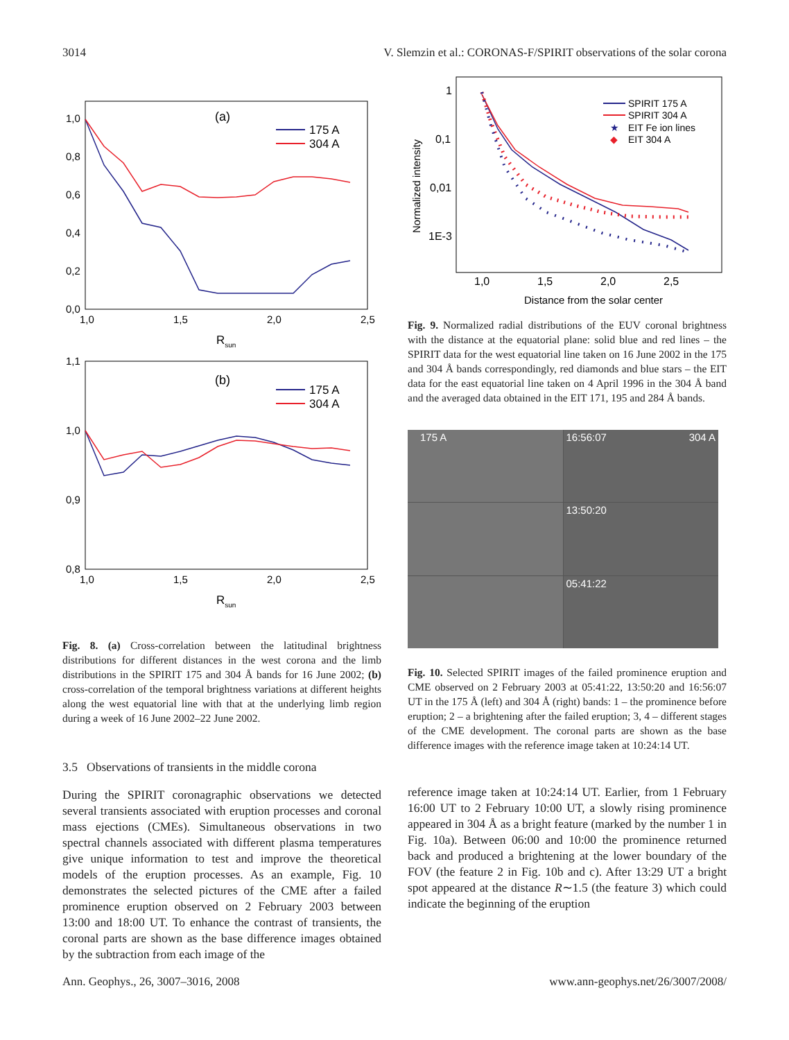3014 V. Slemzin et al.: CORONAS-F/SPIRIT observations of the solar corona
(a)
1,0
0,8
0,6
0,4
0,2
0,0
1,0
1,5
2,0
2,5
Rsun
175 A
304 A
(b)
1,1
1,0
0,9
0,8
1,0
1,5
2,0
2,5
Rsun
175 A
304 A
Fig. 8. (a) Cross-correlation between the latitudinal brightness distributions for different distances in the west corona and the limb distributions in the SPIRIT 175 and 304 Å bands for 16 June 2002; (b) cross-correlation of the temporal brightness variations at different heights along the west equatorial line with that at the underlying limb region during a week of 16 June 2002–22 June 2002.
3.5 Observations of transients in the middle corona
During the SPIRIT coronagraphic observations we detected several transients associated with eruption processes and coronal mass ejections (CMEs). Simultaneous observations in two spectral channels associated with different plasma temperatures give unique information to test and improve the theoretical models of the eruption processes. As an example, Fig. 10 demonstrates the selected pictures of the CME after a failed prominence eruption observed on 2 February 2003 between 13:00 and 18:00 UT. To enhance the contrast of transients, the coronal parts are shown as the base difference images obtained by the subtraction from each image of the
1
0,1
0,01
1E-3
1,0
1,5
2,0
2,5
Distance from the solar center
Normalized intensity
SPIRIT 175 A
SPIRIT 304 A
★
EIT Fe ion lines
◆
EIT 304 A
Fig. 9. Normalized radial distributions of the EUV coronal brightness with the distance at the equatorial plane: solid blue and red lines – the SPIRIT data for the west equatorial line taken on 16 June 2002 in the 175 and 304 Å bands correspondingly, red diamonds and blue stars – the EIT data for the east equatorial line taken on 4 April 1996 in the 304 Å band and the averaged data obtained in the EIT 171, 195 and 284 Å bands.
175 A
16:56:07 304 A
13:50:20
05:41:22
Fig. 10. Selected SPIRIT images of the failed prominence eruption and CME observed on 2 February 2003 at 05:41:22, 13:50:20 and 16:56:07 UT in the 175 Å (left) and 304 Å (right) bands: 1 – the prominence before eruption; 2 – a brightening after the failed eruption; 3, 4 – different stages of the CME development. The coronal parts are shown as the base difference images with the reference image taken at 10:24:14 UT.
reference image taken at 10:24:14 UT. Earlier, from 1 February 16:00 UT to 2 February 10:00 UT, a slowly rising prominence appeared in 304 Å as a bright feature (marked by the number 1 in Fig. 10a). Between 06:00 and 10:00 the prominence returned back and produced a brightening at the lower boundary of the FOV (the feature 2 in Fig. 10b and c). After 13:29 UT a bright spot appeared at the distance R∼1.5 (the feature 3) which could indicate the beginning of the eruption
Ann. Geophys., 26, 3007–3016, 2008 www.ann-geophys.net/26/3007/2008/